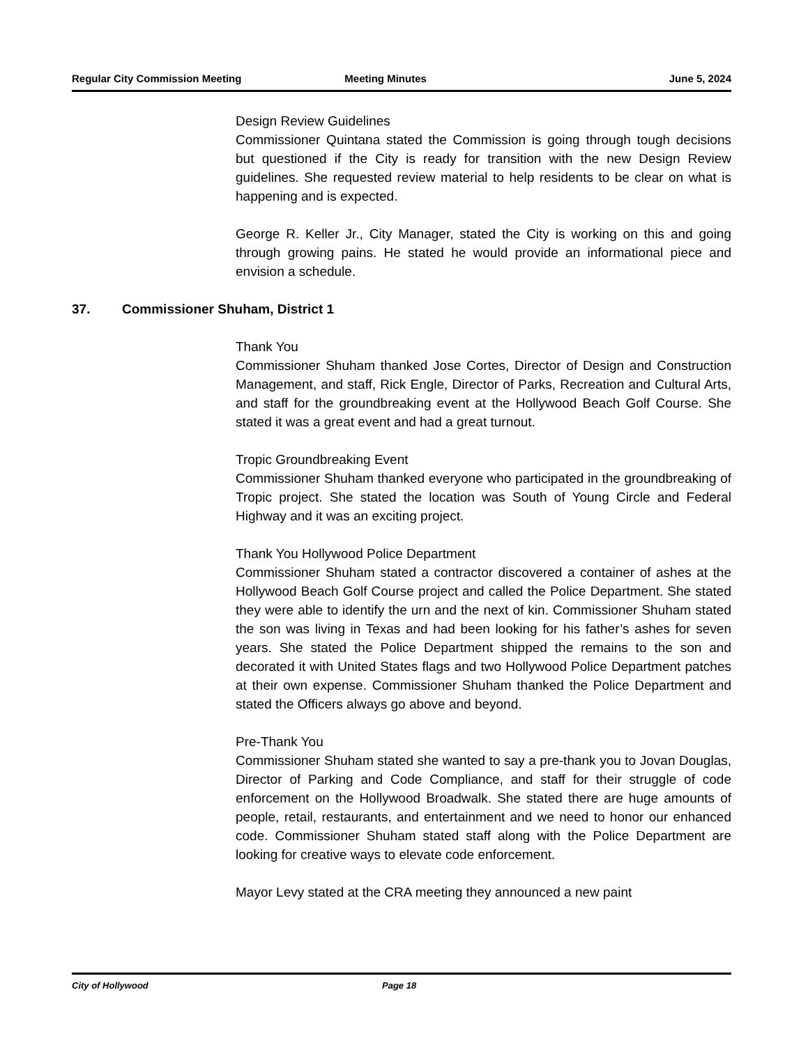Regular City Commission Meeting Meeting Minutes June 5, 2024
Design Review Guidelines
Commissioner Quintana stated the Commission is going through tough decisions but questioned if the City is ready for transition with the new Design Review guidelines. She requested review material to help residents to be clear on what is happening and is expected.
George R. Keller Jr., City Manager, stated the City is working on this and going through growing pains. He stated he would provide an informational piece and envision a schedule.
37. Commissioner Shuham, District 1
Thank You
Commissioner Shuham thanked Jose Cortes, Director of Design and Construction Management, and staff, Rick Engle, Director of Parks, Recreation and Cultural Arts, and staff for the groundbreaking event at the Hollywood Beach Golf Course. She stated it was a great event and had a great turnout.
Tropic Groundbreaking Event
Commissioner Shuham thanked everyone who participated in the groundbreaking of Tropic project. She stated the location was South of Young Circle and Federal Highway and it was an exciting project.
Thank You Hollywood Police Department
Commissioner Shuham stated a contractor discovered a container of ashes at the Hollywood Beach Golf Course project and called the Police Department. She stated they were able to identify the urn and the next of kin. Commissioner Shuham stated the son was living in Texas and had been looking for his father’s ashes for seven years. She stated the Police Department shipped the remains to the son and decorated it with United States flags and two Hollywood Police Department patches at their own expense. Commissioner Shuham thanked the Police Department and stated the Officers always go above and beyond.
Pre-Thank You
Commissioner Shuham stated she wanted to say a pre-thank you to Jovan Douglas, Director of Parking and Code Compliance, and staff for their struggle of code enforcement on the Hollywood Broadwalk. She stated there are huge amounts of people, retail, restaurants, and entertainment and we need to honor our enhanced code. Commissioner Shuham stated staff along with the Police Department are looking for creative ways to elevate code enforcement.
Mayor Levy stated at the CRA meeting they announced a new paint
City of Hollywood Page 18